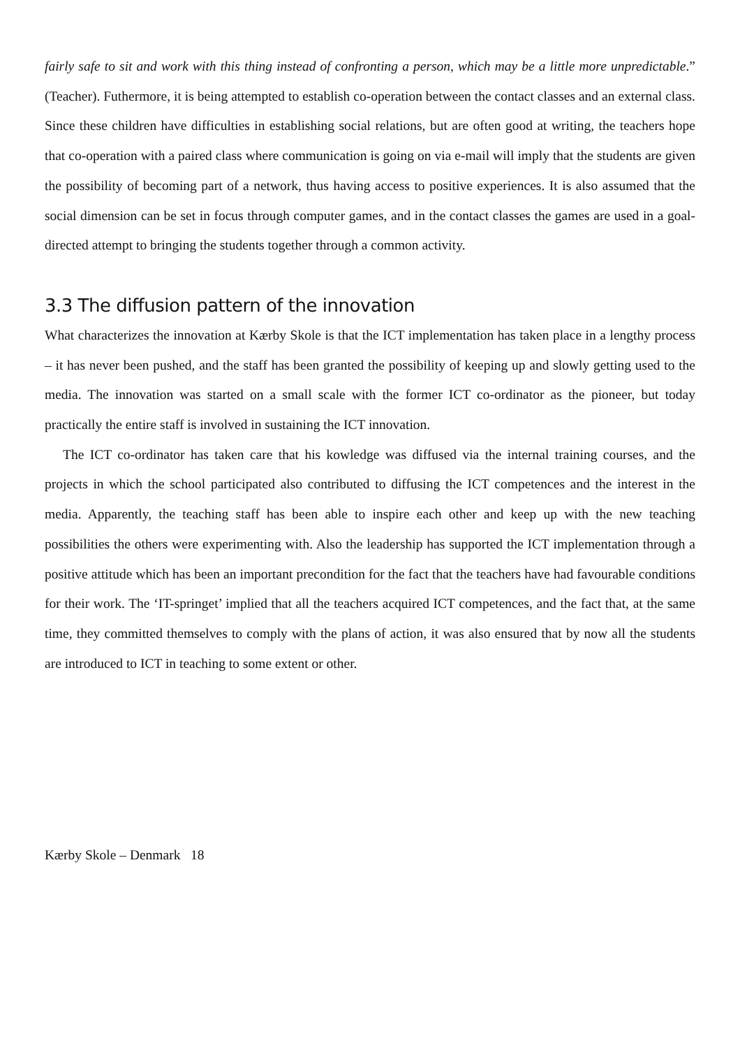fairly safe to sit and work with this thing instead of confronting a person, which may be a little more unpredictable.” (Teacher). Futhermore, it is being attempted to establish co-operation between the contact classes and an external class. Since these children have difficulties in establishing social relations, but are often good at writing, the teachers hope that co-operation with a paired class where communication is going on via e-mail will imply that the students are given the possibility of becoming part of a network, thus having access to positive experiences. It is also assumed that the social dimension can be set in focus through computer games, and in the contact classes the games are used in a goal-directed attempt to bringing the students together through a common activity.
3.3 The diffusion pattern of the innovation
What characterizes the innovation at Kærby Skole is that the ICT implementation has taken place in a lengthy process – it has never been pushed, and the staff has been granted the possibility of keeping up and slowly getting used to the media. The innovation was started on a small scale with the former ICT co-ordinator as the pioneer, but today practically the entire staff is involved in sustaining the ICT innovation.
The ICT co-ordinator has taken care that his kowledge was diffused via the internal training courses, and the projects in which the school participated also contributed to diffusing the ICT competences and the interest in the media. Apparently, the teaching staff has been able to inspire each other and keep up with the new teaching possibilities the others were experimenting with. Also the leadership has supported the ICT implementation through a positive attitude which has been an important precondition for the fact that the teachers have had favourable conditions for their work. The ‘IT-springet’ implied that all the teachers acquired ICT competences, and the fact that, at the same time, they committed themselves to comply with the plans of action, it was also ensured that by now all the students are introduced to ICT in teaching to some extent or other.
Kærby Skole – Denmark 18